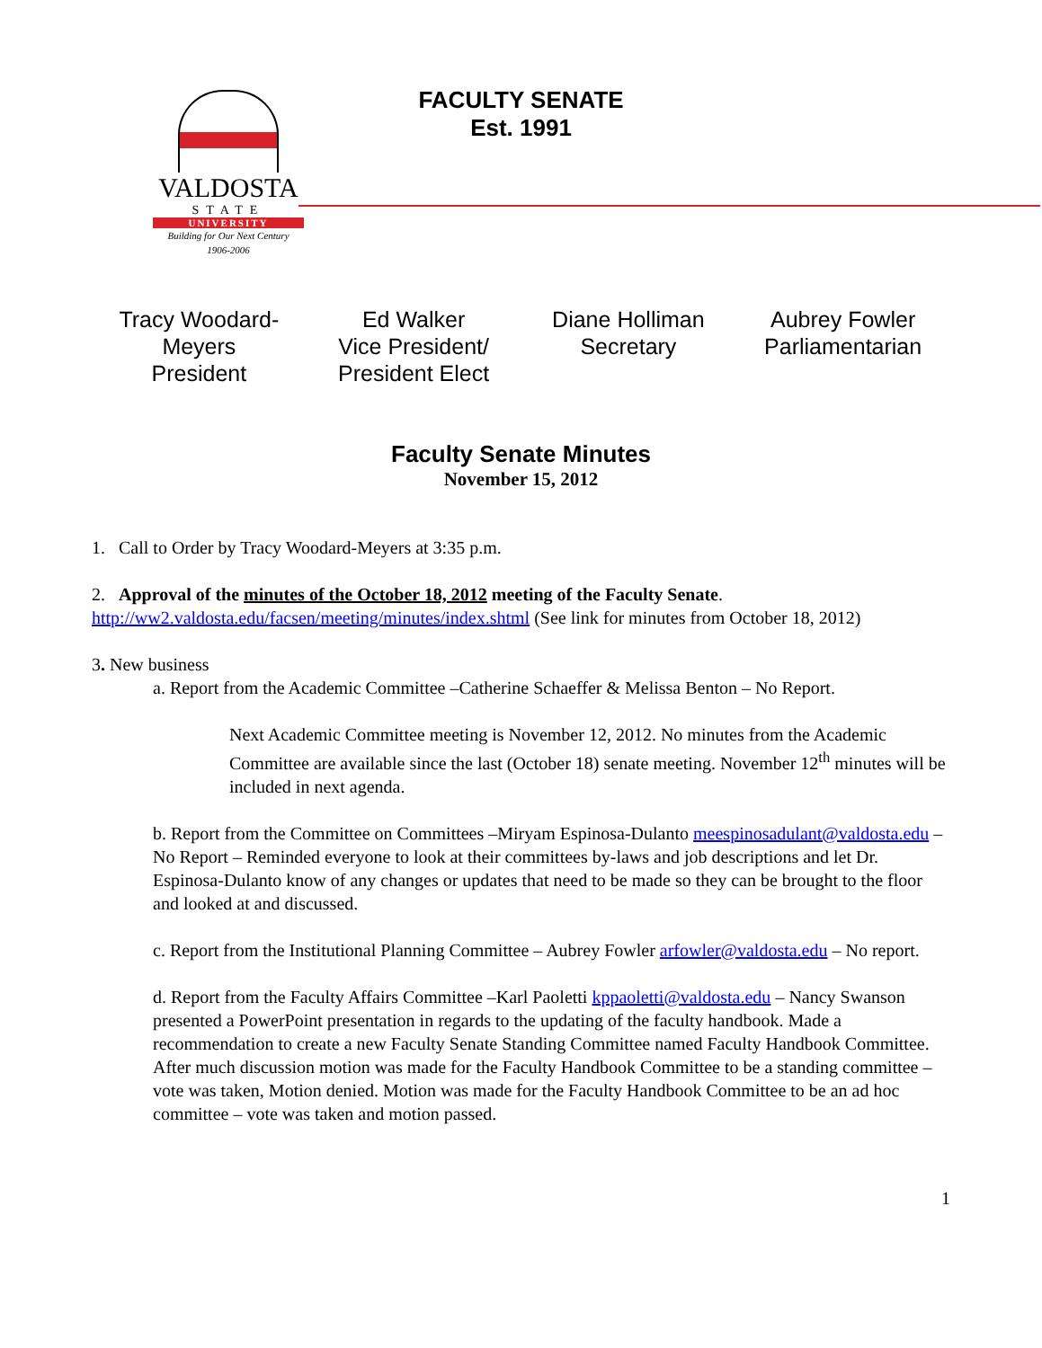VALDOSTA
STATE
UNIVERSITY
Building for Our Next Century
1906-2006
FACULTY SENATE
Est. 1991
Tracy Woodard-
Meyers
President
Ed Walker
Vice President/
President Elect
Diane Holliman
Secretary
Aubrey Fowler
Parliamentarian
Faculty Senate Minutes
November 15, 2012
1. Call to Order by Tracy Woodard-Meyers at 3:35 p.m.
2. Approval of the minutes of the October 18, 2012 meeting of the Faculty Senate.
http://ww2.valdosta.edu/facsen/meeting/minutes/index.shtml (See link for minutes from October 18, 2012)
3. New business
a. Report from the Academic Committee –Catherine Schaeffer & Melissa Benton – No Report.
Next Academic Committee meeting is November 12, 2012. No minutes from the Academic Committee are available since the last (October 18) senate meeting. November 12<sup>th</sup> minutes will be included in next agenda.
b. Report from the Committee on Committees –Miryam Espinosa-Dulanto meespinosadulant@valdosta.edu – No Report – Reminded everyone to look at their committees by-laws and job descriptions and let Dr. Espinosa-Dulanto know of any changes or updates that need to be made so they can be brought to the floor and looked at and discussed.
c. Report from the Institutional Planning Committee – Aubrey Fowler arfowler@valdosta.edu – No report.
d. Report from the Faculty Affairs Committee –Karl Paoletti kppaoletti@valdosta.edu – Nancy Swanson presented a PowerPoint presentation in regards to the updating of the faculty handbook. Made a recommendation to create a new Faculty Senate Standing Committee named Faculty Handbook Committee. After much discussion motion was made for the Faculty Handbook Committee to be a standing committee – vote was taken, Motion denied. Motion was made for the Faculty Handbook Committee to be an ad hoc committee – vote was taken and motion passed.
1